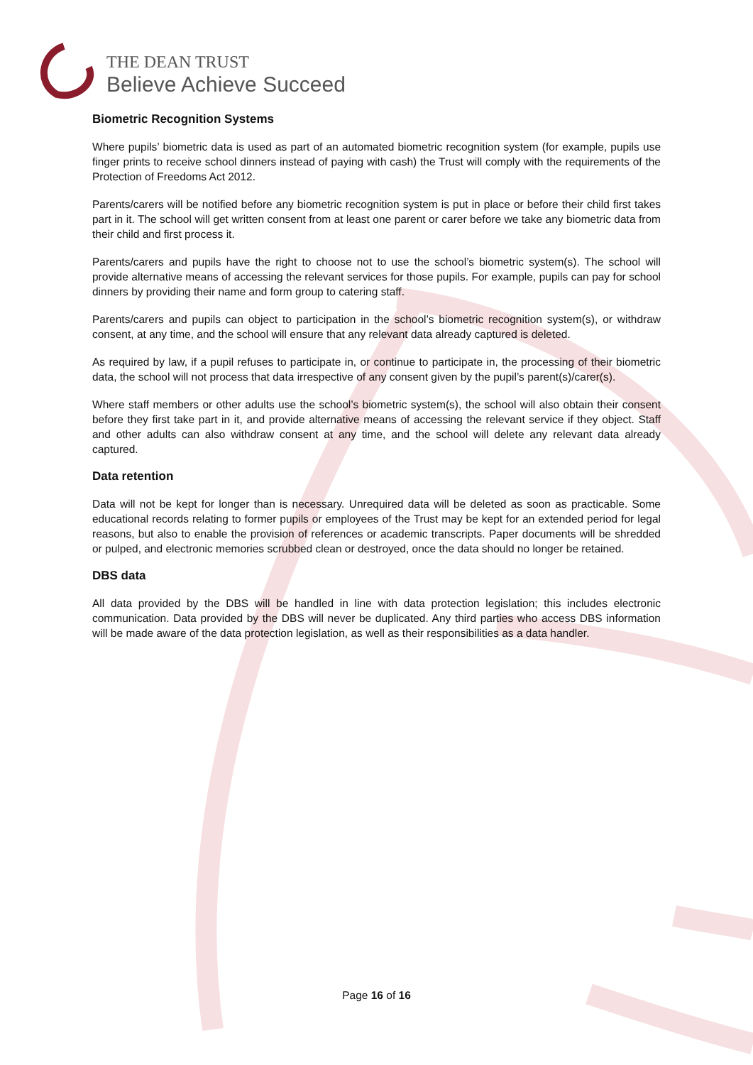THE DEAN TRUST
Believe Achieve Succeed
Biometric Recognition Systems
Where pupils’ biometric data is used as part of an automated biometric recognition system (for example, pupils use finger prints to receive school dinners instead of paying with cash) the Trust will comply with the requirements of the Protection of Freedoms Act 2012.
Parents/carers will be notified before any biometric recognition system is put in place or before their child first takes part in it. The school will get written consent from at least one parent or carer before we take any biometric data from their child and first process it.
Parents/carers and pupils have the right to choose not to use the school’s biometric system(s). The school will provide alternative means of accessing the relevant services for those pupils. For example, pupils can pay for school dinners by providing their name and form group to catering staff.
Parents/carers and pupils can object to participation in the school’s biometric recognition system(s), or withdraw consent, at any time, and the school will ensure that any relevant data already captured is deleted.
As required by law, if a pupil refuses to participate in, or continue to participate in, the processing of their biometric data, the school will not process that data irrespective of any consent given by the pupil’s parent(s)/carer(s).
Where staff members or other adults use the school’s biometric system(s), the school will also obtain their consent before they first take part in it, and provide alternative means of accessing the relevant service if they object. Staff and other adults can also withdraw consent at any time, and the school will delete any relevant data already captured.
Data retention
Data will not be kept for longer than is necessary. Unrequired data will be deleted as soon as practicable. Some educational records relating to former pupils or employees of the Trust may be kept for an extended period for legal reasons, but also to enable the provision of references or academic transcripts. Paper documents will be shredded or pulped, and electronic memories scrubbed clean or destroyed, once the data should no longer be retained.
DBS data
All data provided by the DBS will be handled in line with data protection legislation; this includes electronic communication. Data provided by the DBS will never be duplicated. Any third parties who access DBS information will be made aware of the data protection legislation, as well as their responsibilities as a data handler.
Page 16 of 16